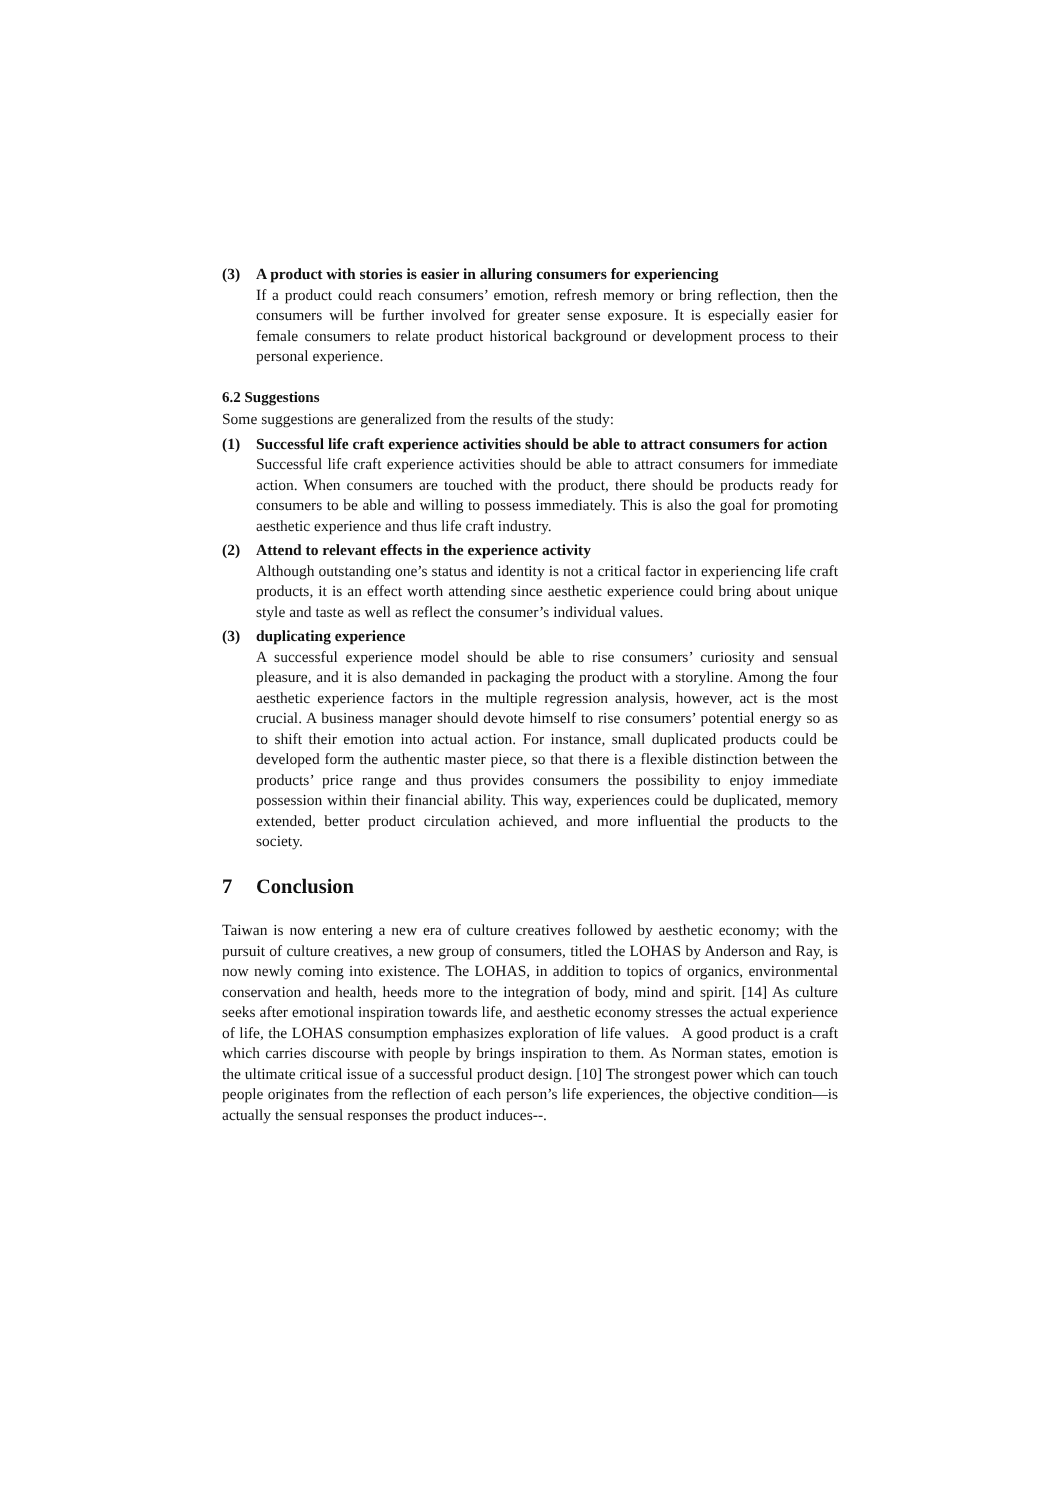(3) A product with stories is easier in alluring consumers for experiencing
If a product could reach consumers’ emotion, refresh memory or bring reflection, then the consumers will be further involved for greater sense exposure. It is especially easier for female consumers to relate product historical background or development process to their personal experience.
6.2 Suggestions
Some suggestions are generalized from the results of the study:
(1) Successful life craft experience activities should be able to attract consumers for action
Successful life craft experience activities should be able to attract consumers for immediate action. When consumers are touched with the product, there should be products ready for consumers to be able and willing to possess immediately. This is also the goal for promoting aesthetic experience and thus life craft industry.
(2) Attend to relevant effects in the experience activity
Although outstanding one’s status and identity is not a critical factor in experiencing life craft products, it is an effect worth attending since aesthetic experience could bring about unique style and taste as well as reflect the consumer’s individual values.
(3) duplicating experience
A successful experience model should be able to rise consumers’ curiosity and sensual pleasure, and it is also demanded in packaging the product with a storyline. Among the four aesthetic experience factors in the multiple regression analysis, however, act is the most crucial. A business manager should devote himself to rise consumers’ potential energy so as to shift their emotion into actual action. For instance, small duplicated products could be developed form the authentic master piece, so that there is a flexible distinction between the products’ price range and thus provides consumers the possibility to enjoy immediate possession within their financial ability. This way, experiences could be duplicated, memory extended, better product circulation achieved, and more influential the products to the society.
7 Conclusion
Taiwan is now entering a new era of culture creatives followed by aesthetic economy; with the pursuit of culture creatives, a new group of consumers, titled the LOHAS by Anderson and Ray, is now newly coming into existence. The LOHAS, in addition to topics of organics, environmental conservation and health, heeds more to the integration of body, mind and spirit. [14] As culture seeks after emotional inspiration towards life, and aesthetic economy stresses the actual experience of life, the LOHAS consumption emphasizes exploration of life values. A good product is a craft which carries discourse with people by brings inspiration to them. As Norman states, emotion is the ultimate critical issue of a successful product design. [10] The strongest power which can touch people originates from the reflection of each person’s life experiences, the objective condition—is actually the sensual responses the product induces--.